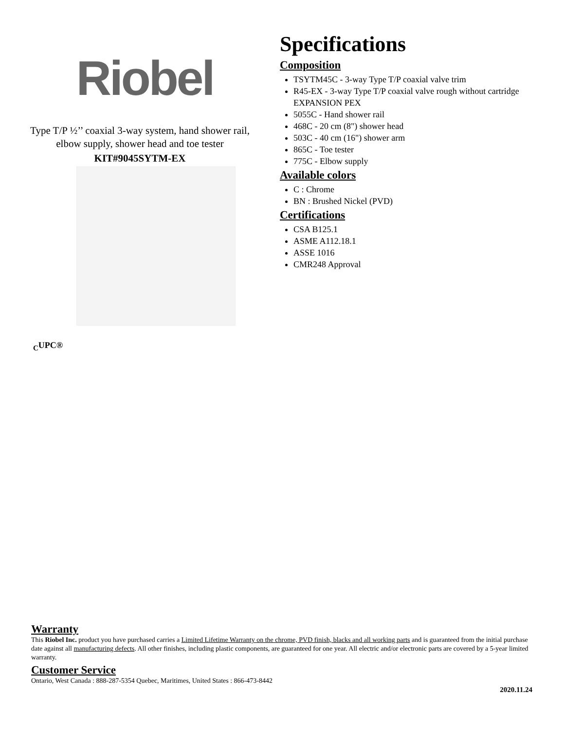Riobel
Type T/P ½’’ coaxial 3-way system, hand shower rail,
elbow supply, shower head and toe tester
KIT#9045SYTM-EX
Specifications
Composition
TSYTM45C - 3-way Type T/P coaxial valve trim
R45-EX - 3-way Type T/P coaxial valve rough without cartridge EXPANSION PEX
5055C - Hand shower rail
468C - 20 cm (8") shower head
503C - 40 cm (16") shower arm
865C - Toe tester
775C - Elbow supply
Available colors
C : Chrome
BN : Brushed Nickel (PVD)
Certifications
CSA B125.1
ASME A112.18.1
ASSE 1016
CMR248 Approval
<sub>C</sub>UPC®
Warranty
This Riobel Inc. product you have purchased carries a Limited Lifetime Warranty on the chrome, PVD finish, blacks and all working parts and is guaranteed from the initial purchase date against all manufacturing defects. All other finishes, including plastic components, are guaranteed for one year. All electric and/or electronic parts are covered by a 5-year limited warranty.
Customer Service
Ontario, West Canada : 888-287-5354 Quebec, Maritimes, United States : 866-473-8442
2020.11.24